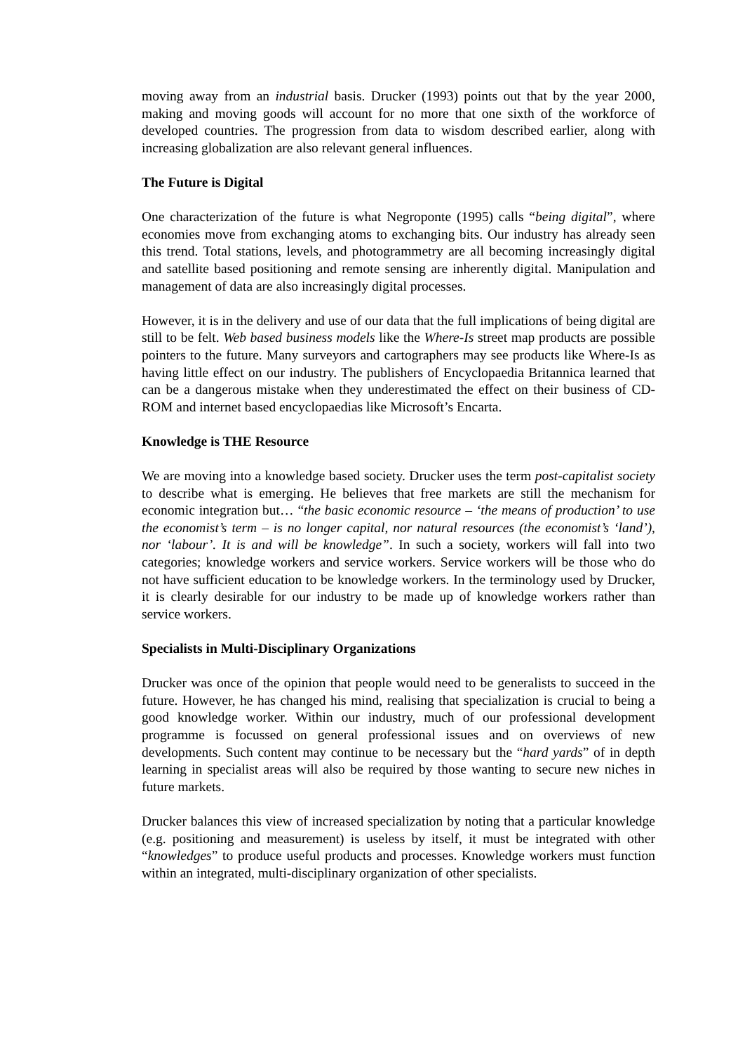moving away from an industrial basis. Drucker (1993) points out that by the year 2000, making and moving goods will account for no more that one sixth of the workforce of developed countries. The progression from data to wisdom described earlier, along with increasing globalization are also relevant general influences.
The Future is Digital
One characterization of the future is what Negroponte (1995) calls “being digital”, where economies move from exchanging atoms to exchanging bits. Our industry has already seen this trend. Total stations, levels, and photogrammetry are all becoming increasingly digital and satellite based positioning and remote sensing are inherently digital. Manipulation and management of data are also increasingly digital processes.
However, it is in the delivery and use of our data that the full implications of being digital are still to be felt. Web based business models like the Where-Is street map products are possible pointers to the future. Many surveyors and cartographers may see products like Where-Is as having little effect on our industry. The publishers of Encyclopaedia Britannica learned that can be a dangerous mistake when they underestimated the effect on their business of CD-ROM and internet based encyclopaedias like Microsoft’s Encarta.
Knowledge is THE Resource
We are moving into a knowledge based society. Drucker uses the term post-capitalist society to describe what is emerging. He believes that free markets are still the mechanism for economic integration but… “the basic economic resource – ‘the means of production’ to use the economist’s term – is no longer capital, nor natural resources (the economist’s ‘land’), nor ‘labour’. It is and will be knowledge”. In such a society, workers will fall into two categories; knowledge workers and service workers. Service workers will be those who do not have sufficient education to be knowledge workers. In the terminology used by Drucker, it is clearly desirable for our industry to be made up of knowledge workers rather than service workers.
Specialists in Multi-Disciplinary Organizations
Drucker was once of the opinion that people would need to be generalists to succeed in the future. However, he has changed his mind, realising that specialization is crucial to being a good knowledge worker. Within our industry, much of our professional development programme is focussed on general professional issues and on overviews of new developments. Such content may continue to be necessary but the “hard yards” of in depth learning in specialist areas will also be required by those wanting to secure new niches in future markets.
Drucker balances this view of increased specialization by noting that a particular knowledge (e.g. positioning and measurement) is useless by itself, it must be integrated with other “knowledges” to produce useful products and processes. Knowledge workers must function within an integrated, multi-disciplinary organization of other specialists.